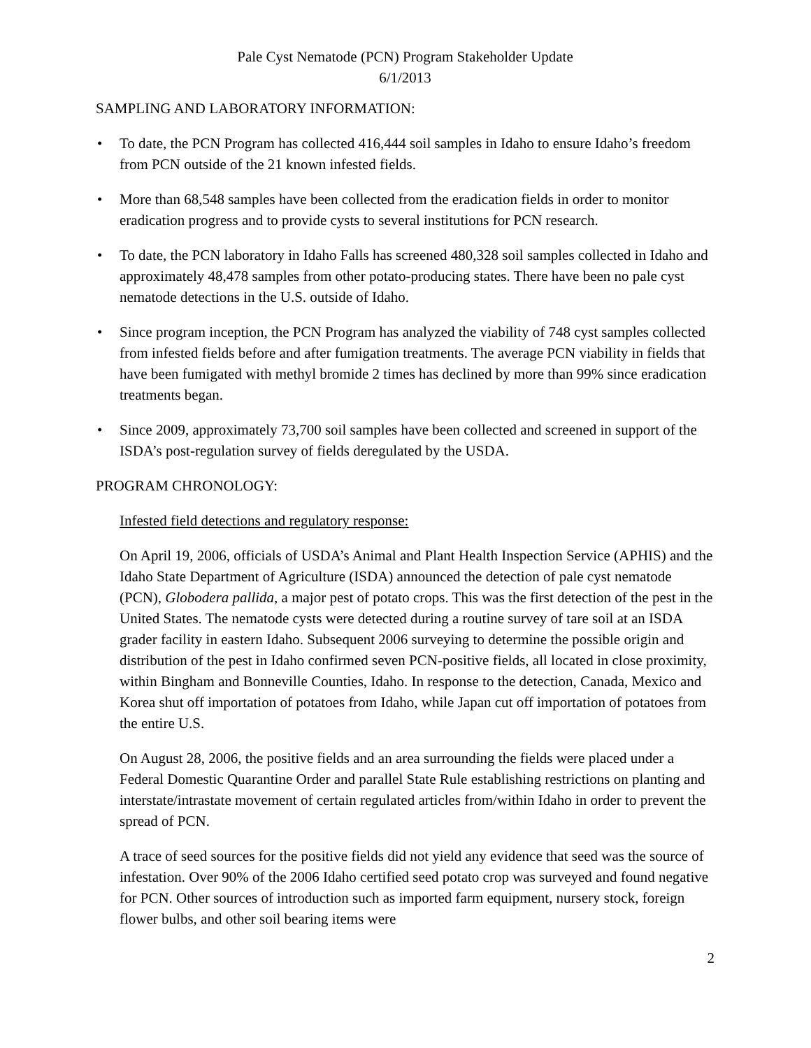Pale Cyst Nematode (PCN) Program Stakeholder Update
6/1/2013
SAMPLING AND LABORATORY INFORMATION:
• To date, the PCN Program has collected 416,444 soil samples in Idaho to ensure Idaho’s freedom from PCN outside of the 21 known infested fields.
• More than 68,548 samples have been collected from the eradication fields in order to monitor eradication progress and to provide cysts to several institutions for PCN research.
• To date, the PCN laboratory in Idaho Falls has screened 480,328 soil samples collected in Idaho and approximately 48,478 samples from other potato-producing states. There have been no pale cyst nematode detections in the U.S. outside of Idaho.
• Since program inception, the PCN Program has analyzed the viability of 748 cyst samples collected from infested fields before and after fumigation treatments. The average PCN viability in fields that have been fumigated with methyl bromide 2 times has declined by more than 99% since eradication treatments began.
• Since 2009, approximately 73,700 soil samples have been collected and screened in support of the ISDA’s post-regulation survey of fields deregulated by the USDA.
PROGRAM CHRONOLOGY:
Infested field detections and regulatory response:
On April 19, 2006, officials of USDA’s Animal and Plant Health Inspection Service (APHIS) and the Idaho State Department of Agriculture (ISDA) announced the detection of pale cyst nematode (PCN), Globodera pallida, a major pest of potato crops. This was the first detection of the pest in the United States. The nematode cysts were detected during a routine survey of tare soil at an ISDA grader facility in eastern Idaho. Subsequent 2006 surveying to determine the possible origin and distribution of the pest in Idaho confirmed seven PCN-positive fields, all located in close proximity, within Bingham and Bonneville Counties, Idaho. In response to the detection, Canada, Mexico and Korea shut off importation of potatoes from Idaho, while Japan cut off importation of potatoes from the entire U.S.
On August 28, 2006, the positive fields and an area surrounding the fields were placed under a Federal Domestic Quarantine Order and parallel State Rule establishing restrictions on planting and interstate/intrastate movement of certain regulated articles from/within Idaho in order to prevent the spread of PCN.
A trace of seed sources for the positive fields did not yield any evidence that seed was the source of infestation. Over 90% of the 2006 Idaho certified seed potato crop was surveyed and found negative for PCN. Other sources of introduction such as imported farm equipment, nursery stock, foreign flower bulbs, and other soil bearing items were
2